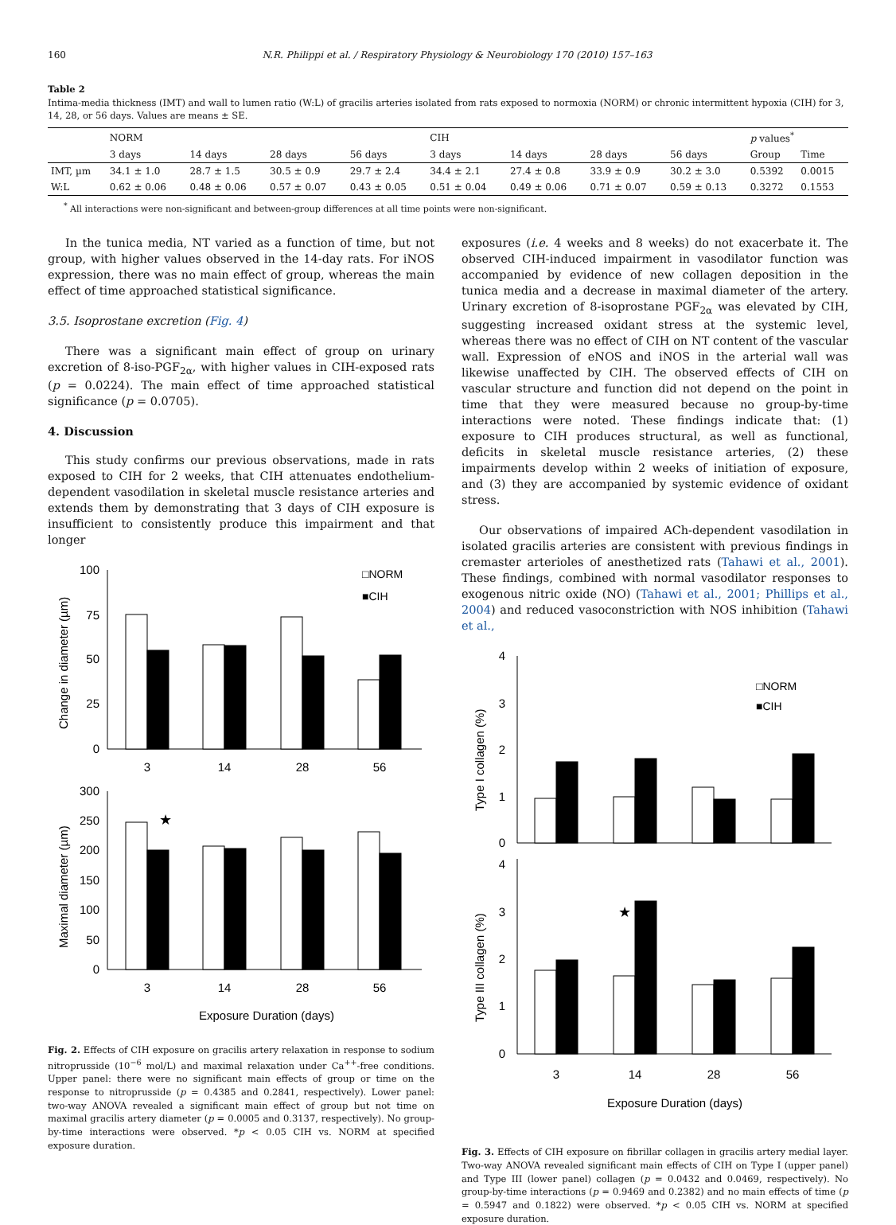160 N.R. Philippi et al. / Respiratory Physiology & Neurobiology 170 (2010) 157–163
Table 2
Intima-media thickness (IMT) and wall to lumen ratio (W:L) of gracilis arteries isolated from rats exposed to normoxia (NORM) or chronic intermittent hypoxia (CIH) for 3, 14, 28, or 56 days. Values are means ± SE.
| | NORM | | | | CIH | | | | p values<sup>*</sup> | |
| --- | --- | --- | --- | --- | --- | --- | --- | --- | --- | --- |
| | 3 days | 14 days | 28 days | 56 days | 3 days | 14 days | 28 days | 56 days | Group | Time |
| IMT, µm | 34.1 ± 1.0 | 28.7 ± 1.5 | 30.5 ± 0.9 | 29.7 ± 2.4 | 34.4 ± 2.1 | 27.4 ± 0.8 | 33.9 ± 0.9 | 30.2 ± 3.0 | 0.5392 | 0.0015 |
| W:L | 0.62 ± 0.06 | 0.48 ± 0.06 | 0.57 ± 0.07 | 0.43 ± 0.05 | 0.51 ± 0.04 | 0.49 ± 0.06 | 0.71 ± 0.07 | 0.59 ± 0.13 | 0.3272 | 0.1553 |
<sup>*</sup> All interactions were non-significant and between-group differences at all time points were non-significant.
In the tunica media, NT varied as a function of time, but not group, with higher values observed in the 14-day rats. For iNOS expression, there was no main effect of group, whereas the main effect of time approached statistical significance.
3.5. Isoprostane excretion (Fig. 4)
There was a significant main effect of group on urinary excretion of 8-iso-PGF<sub>2α</sub>, with higher values in CIH-exposed rats (p = 0.0224). The main effect of time approached statistical significance (p = 0.0705).
4. Discussion
This study confirms our previous observations, made in rats exposed to CIH for 2 weeks, that CIH attenuates endothelium-dependent vasodilation in skeletal muscle resistance arteries and extends them by demonstrating that 3 days of CIH exposure is insufficient to consistently produce this impairment and that longer
100
75
50
25
0
300
250
200
150
100
50
0
3
14
28
56
3
14
28
56
Exposure Duration (days)
★
□NORM
■CIH
Change in diameter (µm)
Maximal diameter (µm)
Fig. 2. Effects of CIH exposure on gracilis artery relaxation in response to sodium nitroprusside (10<sup>−6</sup> mol/L) and maximal relaxation under Ca<sup>++</sup>-free conditions. Upper panel: there were no significant main effects of group or time on the response to nitroprusside (p = 0.4385 and 0.2841, respectively). Lower panel: two-way ANOVA revealed a significant main effect of group but not time on maximal gracilis artery diameter (p = 0.0005 and 0.3137, respectively). No group-by-time interactions were observed. *p < 0.05 CIH vs. NORM at specified exposure duration.
exposures (i.e. 4 weeks and 8 weeks) do not exacerbate it. The observed CIH-induced impairment in vasodilator function was accompanied by evidence of new collagen deposition in the tunica media and a decrease in maximal diameter of the artery. Urinary excretion of 8-isoprostane PGF<sub>2α</sub> was elevated by CIH, suggesting increased oxidant stress at the systemic level, whereas there was no effect of CIH on NT content of the vascular wall. Expression of eNOS and iNOS in the arterial wall was likewise unaffected by CIH. The observed effects of CIH on vascular structure and function did not depend on the point in time that they were measured because no group-by-time interactions were noted. These findings indicate that: (1) exposure to CIH produces structural, as well as functional, deficits in skeletal muscle resistance arteries, (2) these impairments develop within 2 weeks of initiation of exposure, and (3) they are accompanied by systemic evidence of oxidant stress.
Our observations of impaired ACh-dependent vasodilation in isolated gracilis arteries are consistent with previous findings in cremaster arterioles of anesthetized rats (Tahawi et al., 2001). These findings, combined with normal vasodilator responses to exogenous nitric oxide (NO) (Tahawi et al., 2001; Phillips et al., 2004) and reduced vasoconstriction with NOS inhibition (Tahawi et al.,
4
3
2
1
0
4
3
2
1
0
3
14
28
56
Exposure Duration (days)
★
□NORM
■CIH
Type I collagen (%)
Type III collagen (%)
Fig. 3. Effects of CIH exposure on fibrillar collagen in gracilis artery medial layer. Two-way ANOVA revealed significant main effects of CIH on Type I (upper panel) and Type III (lower panel) collagen (p = 0.0432 and 0.0469, respectively). No group-by-time interactions (p = 0.9469 and 0.2382) and no main effects of time (p = 0.5947 and 0.1822) were observed. *p < 0.05 CIH vs. NORM at specified exposure duration.